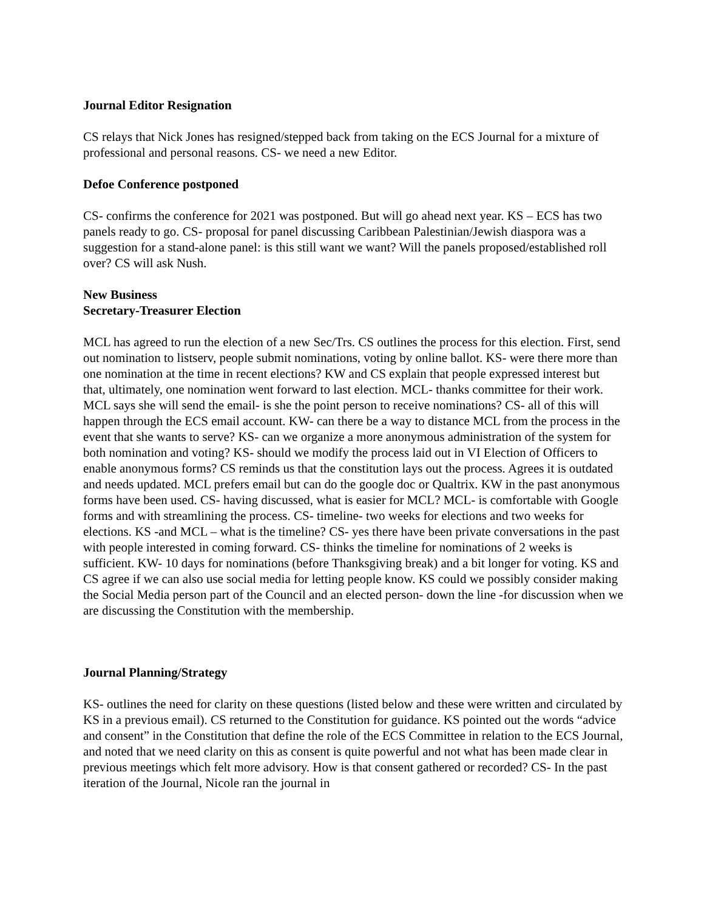Journal Editor Resignation
CS relays that Nick Jones has resigned/stepped back from taking on the ECS Journal for a mixture of professional and personal reasons. CS- we need a new Editor.
Defoe Conference postponed
CS- confirms the conference for 2021 was postponed. But will go ahead next year. KS – ECS has two panels ready to go. CS- proposal for panel discussing Caribbean Palestinian/Jewish diaspora was a suggestion for a stand-alone panel: is this still want we want? Will the panels proposed/established roll over? CS will ask Nush.
New Business
Secretary-Treasurer Election
MCL has agreed to run the election of a new Sec/Trs. CS outlines the process for this election. First, send out nomination to listserv, people submit nominations, voting by online ballot. KS- were there more than one nomination at the time in recent elections? KW and CS explain that people expressed interest but that, ultimately, one nomination went forward to last election. MCL- thanks committee for their work. MCL says she will send the email- is she the point person to receive nominations? CS- all of this will happen through the ECS email account. KW- can there be a way to distance MCL from the process in the event that she wants to serve? KS- can we organize a more anonymous administration of the system for both nomination and voting? KS- should we modify the process laid out in VI Election of Officers to enable anonymous forms? CS reminds us that the constitution lays out the process. Agrees it is outdated and needs updated. MCL prefers email but can do the google doc or Qualtrix. KW in the past anonymous forms have been used. CS- having discussed, what is easier for MCL? MCL- is comfortable with Google forms and with streamlining the process. CS- timeline- two weeks for elections and two weeks for elections. KS -and MCL – what is the timeline? CS- yes there have been private conversations in the past with people interested in coming forward. CS- thinks the timeline for nominations of 2 weeks is sufficient. KW- 10 days for nominations (before Thanksgiving break) and a bit longer for voting. KS and CS agree if we can also use social media for letting people know. KS could we possibly consider making the Social Media person part of the Council and an elected person- down the line -for discussion when we are discussing the Constitution with the membership.
Journal Planning/Strategy
KS- outlines the need for clarity on these questions (listed below and these were written and circulated by KS in a previous email). CS returned to the Constitution for guidance. KS pointed out the words “advice and consent” in the Constitution that define the role of the ECS Committee in relation to the ECS Journal, and noted that we need clarity on this as consent is quite powerful and not what has been made clear in previous meetings which felt more advisory. How is that consent gathered or recorded? CS- In the past iteration of the Journal, Nicole ran the journal in